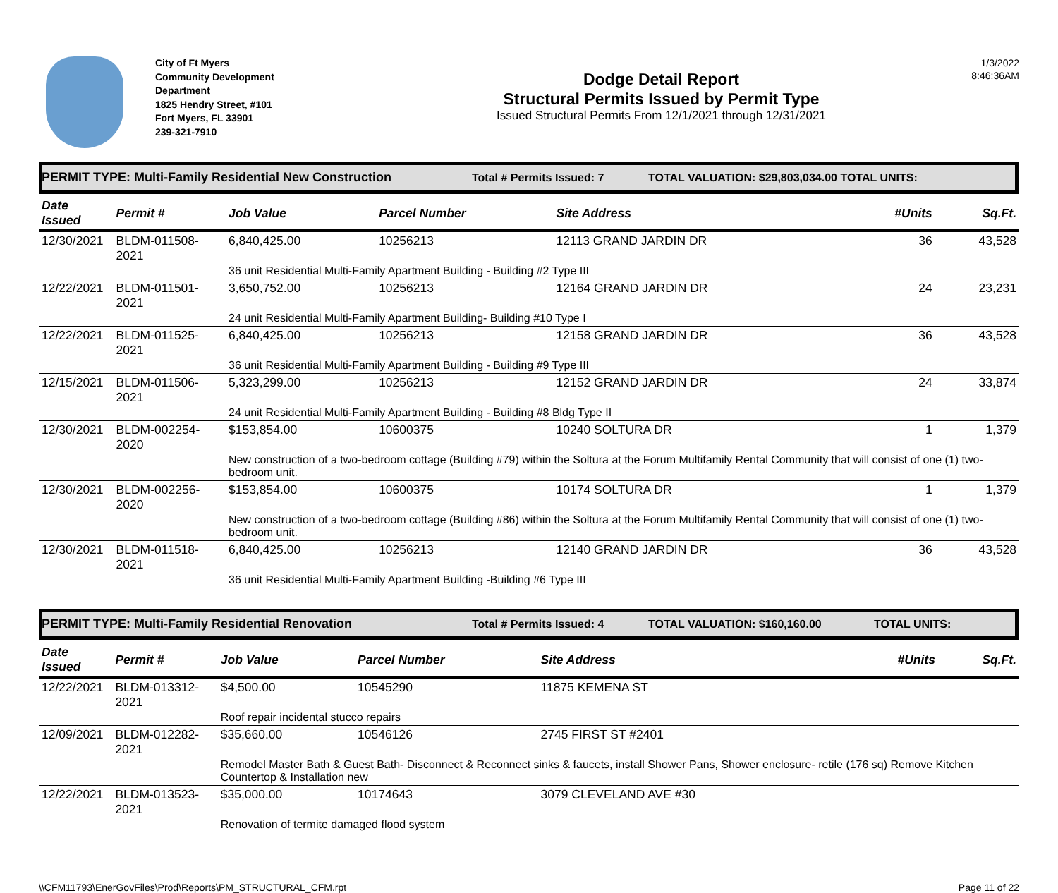City of Ft Myers
Community Development
Department
1825 Hendry Street, #101
Fort Myers, FL 33901
239-321-7910
Dodge Detail Report
Structural Permits Issued by Permit Type
Issued Structural Permits From 12/1/2021 through 12/31/2021
1/3/2022
8:46:36AM
PERMIT TYPE: Multi-Family Residential New Construction Total # Permits Issued: 7 TOTAL VALUATION: $29,803,034.00 TOTAL UNITS:
| Date Issued | Permit # | Job Value | Parcel Number | Site Address | #Units | Sq.Ft. |
| --- | --- | --- | --- | --- | --- | --- |
| 12/30/2021 | BLDM-011508-2021 | 6,840,425.00 | 10256213 | 12113 GRAND JARDIN DR | 36 | 43,528 |
| | | 36 unit Residential Multi-Family Apartment Building - Building #2 Type III | | | | |
| 12/22/2021 | BLDM-011501-2021 | 3,650,752.00 | 10256213 | 12164 GRAND JARDIN DR | 24 | 23,231 |
| | | 24 unit Residential Multi-Family Apartment Building- Building #10 Type I | | | | |
| 12/22/2021 | BLDM-011525-2021 | 6,840,425.00 | 10256213 | 12158 GRAND JARDIN DR | 36 | 43,528 |
| | | 36 unit Residential Multi-Family Apartment Building - Building #9 Type III | | | | |
| 12/15/2021 | BLDM-011506-2021 | 5,323,299.00 | 10256213 | 12152 GRAND JARDIN DR | 24 | 33,874 |
| | | 24 unit Residential Multi-Family Apartment Building - Building #8 Bldg Type II | | | | |
| 12/30/2021 | BLDM-002254-2020 | $153,854.00 | 10600375 | 10240 SOLTURA DR | 1 | 1,379 |
| | | New construction of a two-bedroom cottage (Building #79) within the Soltura at the Forum Multifamily Rental Community that will consist of one (1) two-bedroom unit. | | | | |
| 12/30/2021 | BLDM-002256-2020 | $153,854.00 | 10600375 | 10174 SOLTURA DR | 1 | 1,379 |
| | | New construction of a two-bedroom cottage (Building #86) within the Soltura at the Forum Multifamily Rental Community that will consist of one (1) two-bedroom unit. | | | | |
| 12/30/2021 | BLDM-011518-2021 | 6,840,425.00 | 10256213 | 12140 GRAND JARDIN DR | 36 | 43,528 |
| | | 36 unit Residential Multi-Family Apartment Building -Building #6 Type III | | | | |
PERMIT TYPE: Multi-Family Residential Renovation Total # Permits Issued: 4 TOTAL VALUATION: $160,160.00 TOTAL UNITS:
| Date Issued | Permit # | Job Value | Parcel Number | Site Address | #Units | Sq.Ft. |
| --- | --- | --- | --- | --- | --- | --- |
| 12/22/2021 | BLDM-013312-2021 | $4,500.00 | 10545290 | 11875 KEMENA ST | | |
| | | Roof repair incidental stucco repairs | | | | |
| 12/09/2021 | BLDM-012282-2021 | $35,660.00 | 10546126 | 2745 FIRST ST #2401 | | |
| | | Remodel Master Bath & Guest Bath- Disconnect & Reconnect sinks & faucets, install Shower Pans, Shower enclosure- retile (176 sq) Remove Kitchen Countertop & Installation new | | | | |
| 12/22/2021 | BLDM-013523-2021 | $35,000.00 | 10174643 | 3079 CLEVELAND AVE #30 | | |
| | | Renovation of termite damaged flood system | | | | |
\\CFM11793\EnerGovFiles\Prod\Reports\PM_STRUCTURAL_CFM.rpt Page 11 of 22